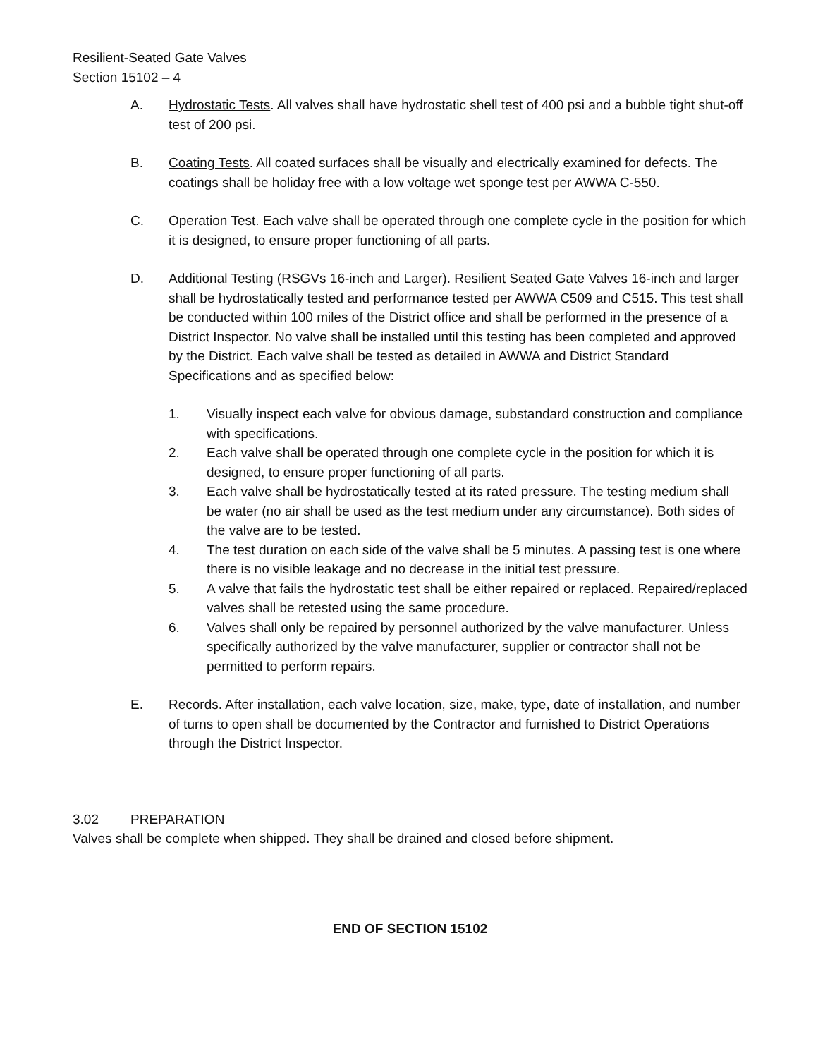Resilient-Seated Gate Valves
Section 15102 – 4
A. Hydrostatic Tests. All valves shall have hydrostatic shell test of 400 psi and a bubble tight shut-off test of 200 psi.
B. Coating Tests. All coated surfaces shall be visually and electrically examined for defects. The coatings shall be holiday free with a low voltage wet sponge test per AWWA C-550.
C. Operation Test. Each valve shall be operated through one complete cycle in the position for which it is designed, to ensure proper functioning of all parts.
D. Additional Testing (RSGVs 16-inch and Larger). Resilient Seated Gate Valves 16-inch and larger shall be hydrostatically tested and performance tested per AWWA C509 and C515. This test shall be conducted within 100 miles of the District office and shall be performed in the presence of a District Inspector. No valve shall be installed until this testing has been completed and approved by the District. Each valve shall be tested as detailed in AWWA and District Standard Specifications and as specified below:
1. Visually inspect each valve for obvious damage, substandard construction and compliance with specifications.
2. Each valve shall be operated through one complete cycle in the position for which it is designed, to ensure proper functioning of all parts.
3. Each valve shall be hydrostatically tested at its rated pressure. The testing medium shall be water (no air shall be used as the test medium under any circumstance). Both sides of the valve are to be tested.
4. The test duration on each side of the valve shall be 5 minutes. A passing test is one where there is no visible leakage and no decrease in the initial test pressure.
5. A valve that fails the hydrostatic test shall be either repaired or replaced. Repaired/replaced valves shall be retested using the same procedure.
6. Valves shall only be repaired by personnel authorized by the valve manufacturer. Unless specifically authorized by the valve manufacturer, supplier or contractor shall not be permitted to perform repairs.
E. Records. After installation, each valve location, size, make, type, date of installation, and number of turns to open shall be documented by the Contractor and furnished to District Operations through the District Inspector.
3.02 PREPARATION
Valves shall be complete when shipped. They shall be drained and closed before shipment.
END OF SECTION 15102